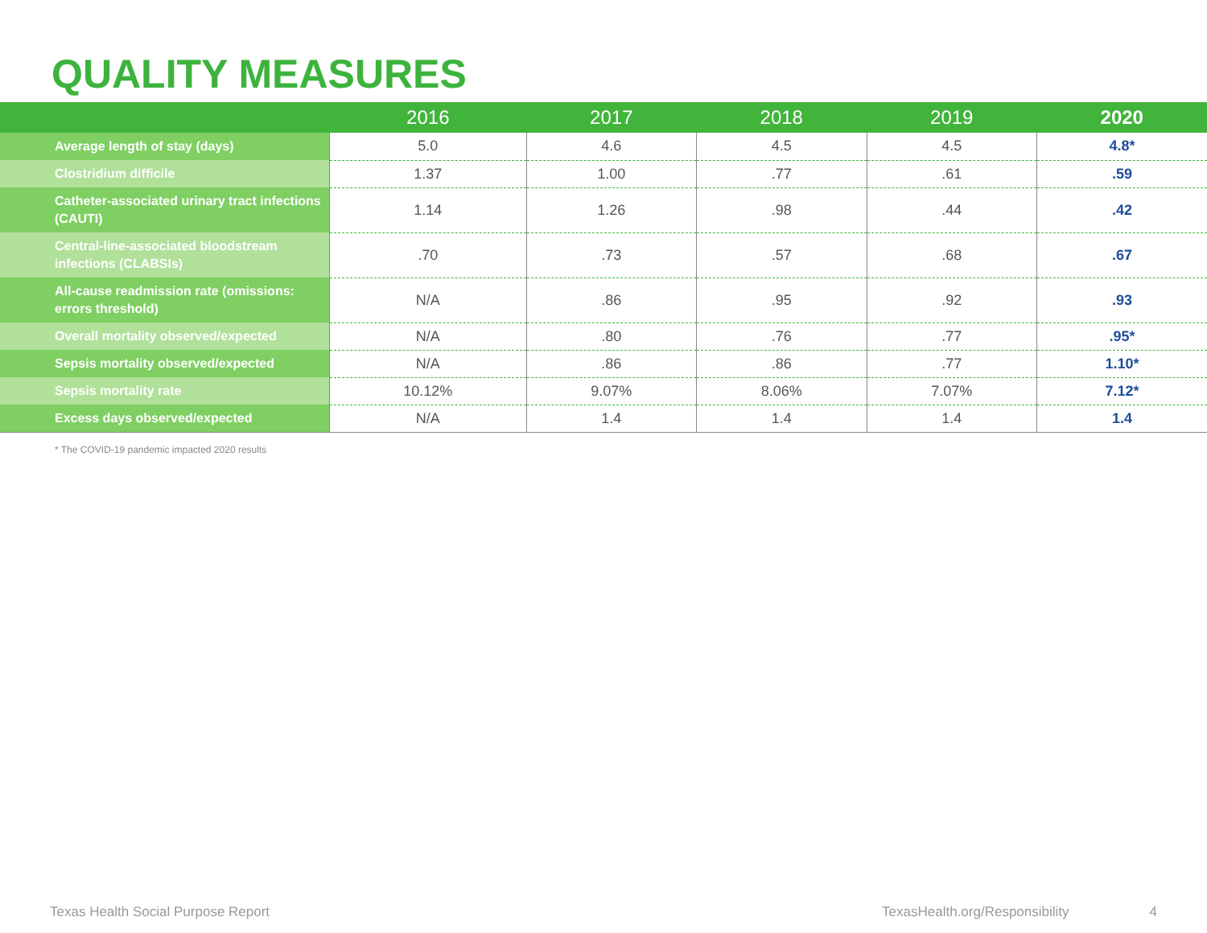QUALITY MEASURES
| | 2016 | 2017 | 2018 | 2019 | 2020 |
| --- | --- | --- | --- | --- | --- |
| Average length of stay (days) | 5.0 | 4.6 | 4.5 | 4.5 | 4.8* |
| Clostridium difficile | 1.37 | 1.00 | .77 | .61 | .59 |
| Catheter-associated urinary tract infections (CAUTI) | 1.14 | 1.26 | .98 | .44 | .42 |
| Central-line-associated bloodstream infections (CLABSIs) | .70 | .73 | .57 | .68 | .67 |
| All-cause readmission rate (omissions: errors threshold) | N/A | .86 | .95 | .92 | .93 |
| Overall mortality observed/expected | N/A | .80 | .76 | .77 | .95* |
| Sepsis mortality observed/expected | N/A | .86 | .86 | .77 | 1.10* |
| Sepsis mortality rate | 10.12% | 9.07% | 8.06% | 7.07% | 7.12* |
| Excess days observed/expected | N/A | 1.4 | 1.4 | 1.4 | 1.4 |
* The COVID-19 pandemic impacted 2020 results
Texas Health Social Purpose Report TexasHealth.org/Responsibility 4